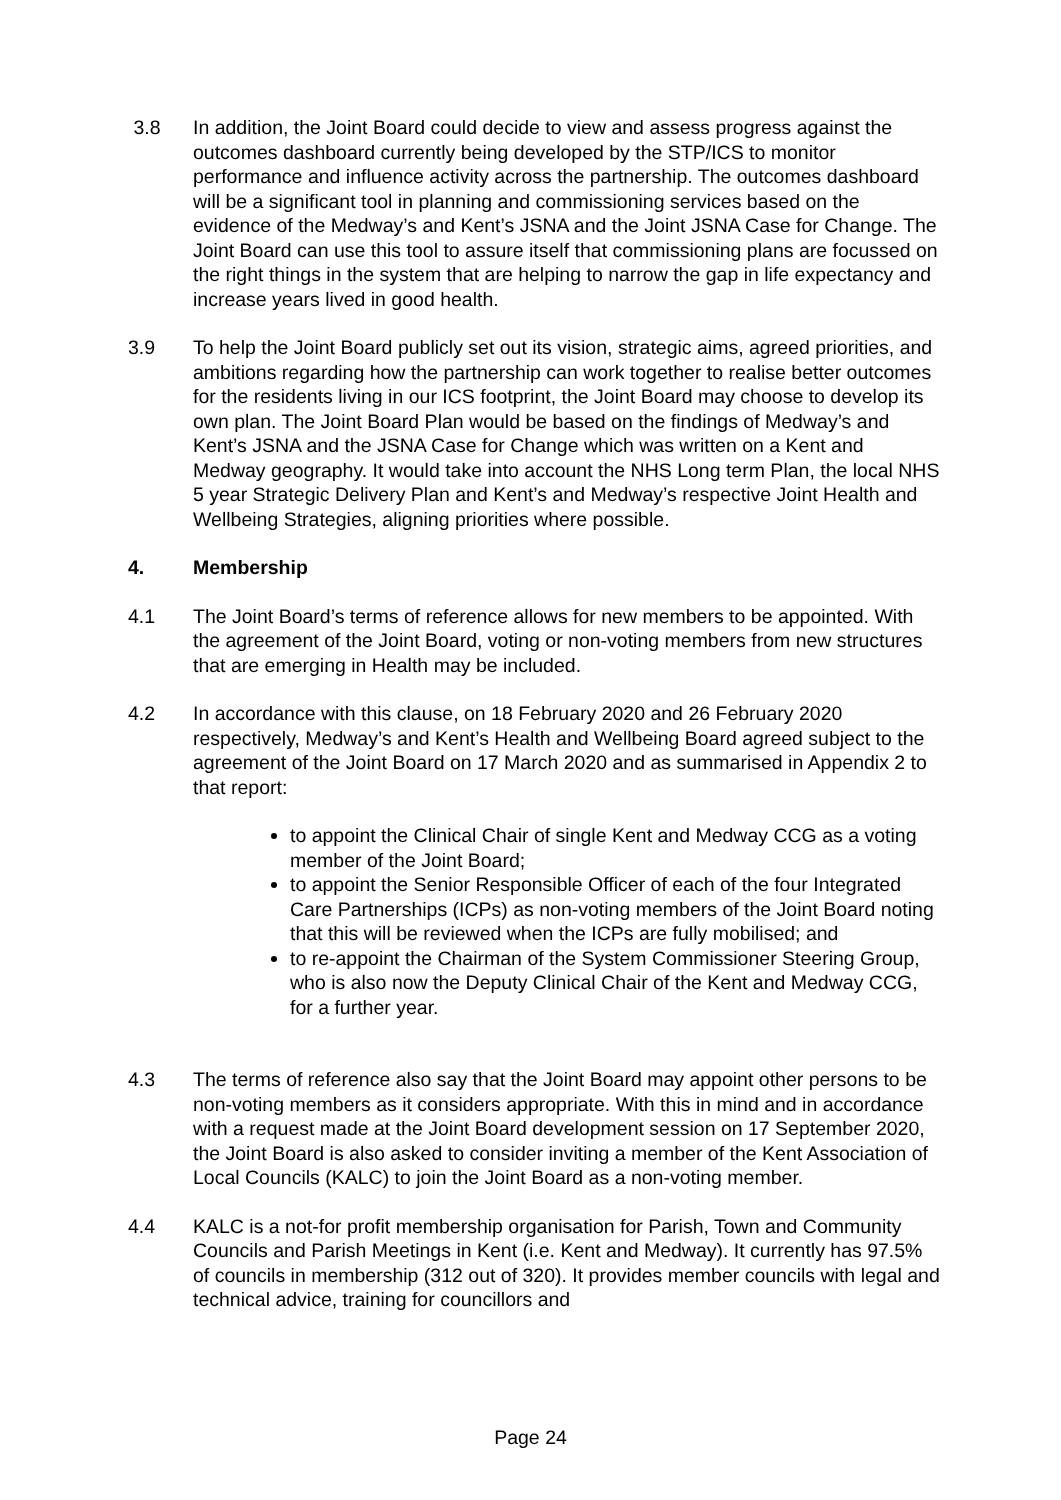3.8 In addition, the Joint Board could decide to view and assess progress against the outcomes dashboard currently being developed by the STP/ICS to monitor performance and influence activity across the partnership. The outcomes dashboard will be a significant tool in planning and commissioning services based on the evidence of the Medway’s and Kent’s JSNA and the Joint JSNA Case for Change. The Joint Board can use this tool to assure itself that commissioning plans are focussed on the right things in the system that are helping to narrow the gap in life expectancy and increase years lived in good health.
3.9 To help the Joint Board publicly set out its vision, strategic aims, agreed priorities, and ambitions regarding how the partnership can work together to realise better outcomes for the residents living in our ICS footprint, the Joint Board may choose to develop its own plan. The Joint Board Plan would be based on the findings of Medway’s and Kent’s JSNA and the JSNA Case for Change which was written on a Kent and Medway geography. It would take into account the NHS Long term Plan, the local NHS 5 year Strategic Delivery Plan and Kent’s and Medway’s respective Joint Health and Wellbeing Strategies, aligning priorities where possible.
4. Membership
4.1 The Joint Board’s terms of reference allows for new members to be appointed. With the agreement of the Joint Board, voting or non-voting members from new structures that are emerging in Health may be included.
4.2 In accordance with this clause, on 18 February 2020 and 26 February 2020 respectively, Medway’s and Kent’s Health and Wellbeing Board agreed subject to the agreement of the Joint Board on 17 March 2020 and as summarised in Appendix 2 to that report:
to appoint the Clinical Chair of single Kent and Medway CCG as a voting member of the Joint Board;
to appoint the Senior Responsible Officer of each of the four Integrated Care Partnerships (ICPs) as non-voting members of the Joint Board noting that this will be reviewed when the ICPs are fully mobilised; and
to re-appoint the Chairman of the System Commissioner Steering Group, who is also now the Deputy Clinical Chair of the Kent and Medway CCG, for a further year.
4.3 The terms of reference also say that the Joint Board may appoint other persons to be non-voting members as it considers appropriate. With this in mind and in accordance with a request made at the Joint Board development session on 17 September 2020, the Joint Board is also asked to consider inviting a member of the Kent Association of Local Councils (KALC) to join the Joint Board as a non-voting member.
4.4 KALC is a not-for profit membership organisation for Parish, Town and Community Councils and Parish Meetings in Kent (i.e. Kent and Medway). It currently has 97.5% of councils in membership (312 out of 320). It provides member councils with legal and technical advice, training for councillors and
Page 24